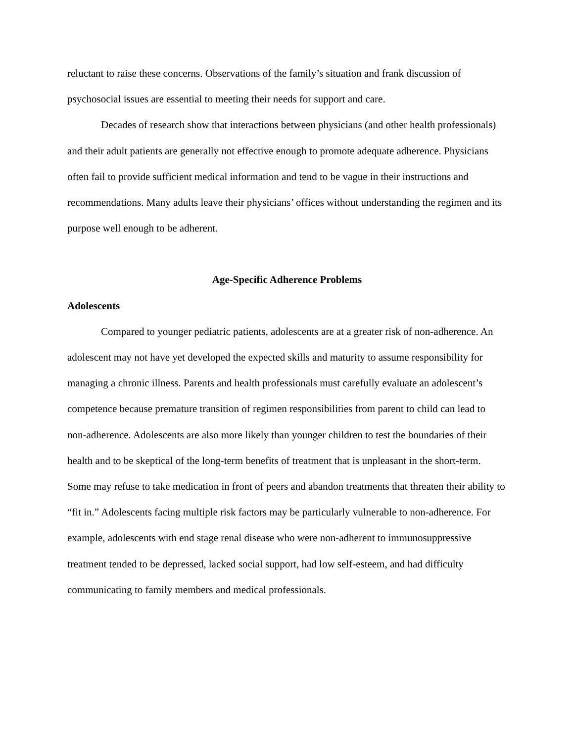reluctant to raise these concerns. Observations of the family’s situation and frank discussion of psychosocial issues are essential to meeting their needs for support and care.
Decades of research show that interactions between physicians (and other health professionals) and their adult patients are generally not effective enough to promote adequate adherence. Physicians often fail to provide sufficient medical information and tend to be vague in their instructions and recommendations. Many adults leave their physicians’ offices without understanding the regimen and its purpose well enough to be adherent.
Age-Specific Adherence Problems
Adolescents
Compared to younger pediatric patients, adolescents are at a greater risk of non-adherence. An adolescent may not have yet developed the expected skills and maturity to assume responsibility for managing a chronic illness. Parents and health professionals must carefully evaluate an adolescent’s competence because premature transition of regimen responsibilities from parent to child can lead to non-adherence. Adolescents are also more likely than younger children to test the boundaries of their health and to be skeptical of the long-term benefits of treatment that is unpleasant in the short-term. Some may refuse to take medication in front of peers and abandon treatments that threaten their ability to “fit in.” Adolescents facing multiple risk factors may be particularly vulnerable to non-adherence. For example, adolescents with end stage renal disease who were non-adherent to immunosuppressive treatment tended to be depressed, lacked social support, had low self-esteem, and had difficulty communicating to family members and medical professionals.